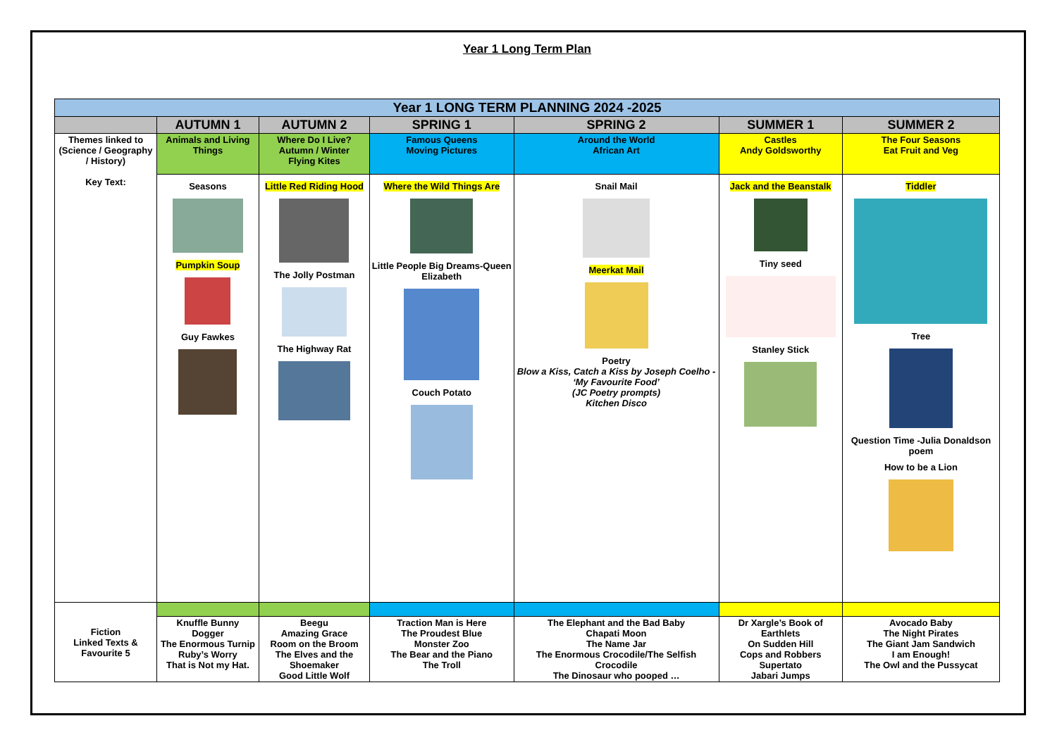Year 1 Long Term Plan
| Year 1 LONG TERM PLANNING 2024 -2025 | | | | | | |
| --- | --- | --- | --- | --- | --- | --- |
| | AUTUMN 1 | AUTUMN 2 | SPRING 1 | SPRING 2 | SUMMER 1 | SUMMER 2 |
| Themes linked to (Science / Geography / History) Key Text: | Animals and Living Things | Where Do I Live? Autumn / Winter Flying Kites | Famous Queens Moving Pictures | Around the World African Art | Castles Andy Goldsworthy | The Four Seasons Eat Fruit and Veg |
| | Seasons Pumpkin Soup Guy Fawkes | Little Red Riding Hood The Jolly Postman The Highway Rat | Where the Wild Things Are Little People Big Dreams-Queen Elizabeth Couch Potato | Snail Mail Meerkat Mail Poetry Blow a Kiss, Catch a Kiss by Joseph Coelho - ‘My Favourite Food’ (JC Poetry prompts) Kitchen Disco | Jack and the Beanstalk Tiny seed Stanley Stick | Tiddler Tree Question Time -Julia Donaldson poem How to be a Lion |
| Fiction Linked Texts & Favourite 5 | | | | | | |
| | Knuffle Bunny Dogger The Enormous Turnip Ruby’s Worry That is Not my Hat. | Beegu Amazing Grace Room on the Broom The Elves and the Shoemaker Good Little Wolf | Traction Man is Here The Proudest Blue Monster Zoo The Bear and the Piano The Troll | The Elephant and the Bad Baby Chapati Moon The Name Jar The Enormous Crocodile/The Selfish Crocodile The Dinosaur who pooped … | Dr Xargle’s Book of Earthlets On Sudden Hill Cops and Robbers Supertato Jabari Jumps | Avocado Baby The Night Pirates The Giant Jam Sandwich I am Enough! The Owl and the Pussycat |